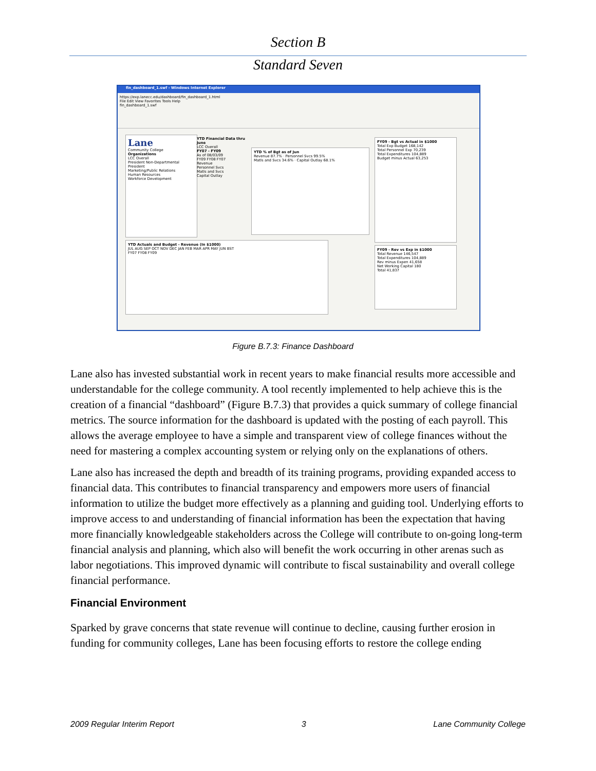Section B
Standard Seven
fin_dashboard_1.swf - Windows Internet Explorer
https://exp.lanecc.edu/dashboard/fin_dashboard_1.html
File Edit View Favorites Tools Help
fin_dashboard_1.swf
Lane
Community College
Organizations
LCC Overall
President Non-Departmental
President
Marketing/Public Relations
Human Resources
Workforce Development
YTD Financial Data thru June
LCC Overall
FY07 - FY09
As of 08/03/09
FY09 FY08 FY07
Revenue
Personnel Svcs
Matls and Svcs
Capital Outlay
YTD % of Bgt as of Jun
Revenue 87.7% · Personnel Svcs 99.5%
Matls and Svcs 34.6% · Capital Outlay 68.1%
FY09 - Bgt vs Actual in $1000
Total Exp Budget 168,142
Total Personnel Exp 70,239
Total Expenditures 104,889
Budget minus Actual 63,253
YTD Actuals and Budget - Revenue (In $1000)
JUL AUG SEP OCT NOV DEC JAN FEB MAR APR MAY JUN BST
FY07 FY08 FY09
FY09 - Rev vs Exp in $1000
Total Revenue 146,547
Total Expenditures 104,889
Rev minus Expen 41,658
Net Working Capital 180
Total 41,837
Figure B.7.3: Finance Dashboard
Lane also has invested substantial work in recent years to make financial results more accessible and understandable for the college community. A tool recently implemented to help achieve this is the creation of a financial “dashboard” (Figure B.7.3) that provides a quick summary of college financial metrics. The source information for the dashboard is updated with the posting of each payroll. This allows the average employee to have a simple and transparent view of college finances without the need for mastering a complex accounting system or relying only on the explanations of others.
Lane also has increased the depth and breadth of its training programs, providing expanded access to financial data. This contributes to financial transparency and empowers more users of financial information to utilize the budget more effectively as a planning and guiding tool. Underlying efforts to improve access to and understanding of financial information has been the expectation that having more financially knowledgeable stakeholders across the College will contribute to on-going long-term financial analysis and planning, which also will benefit the work occurring in other arenas such as labor negotiations. This improved dynamic will contribute to fiscal sustainability and overall college financial performance.
Financial Environment
Sparked by grave concerns that state revenue will continue to decline, causing further erosion in funding for community colleges, Lane has been focusing efforts to restore the college ending
2009 Regular Interim Report 3 Lane Community College